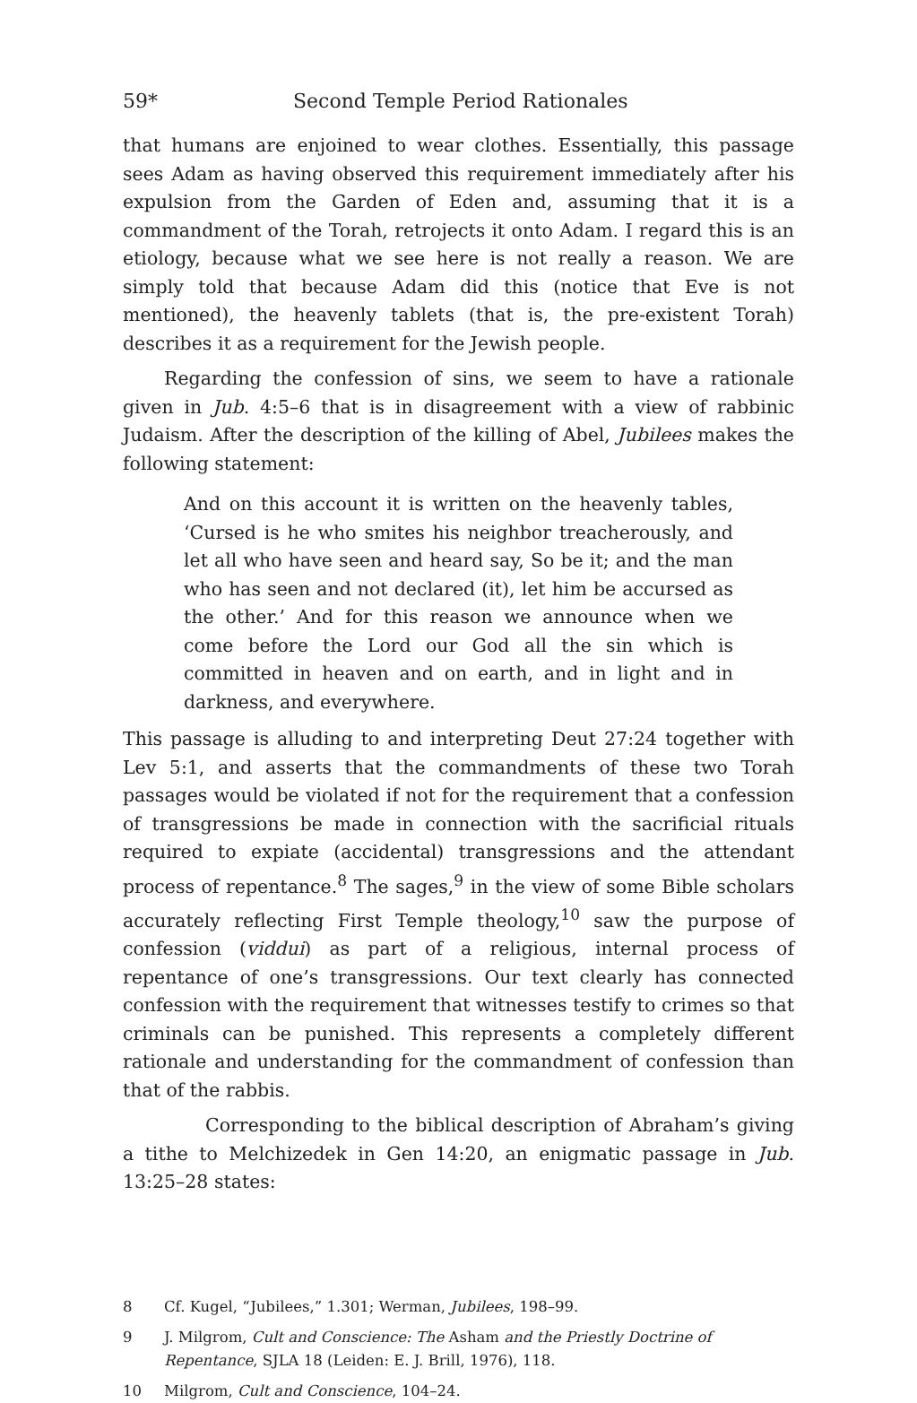59* Second Temple Period Rationales
that humans are enjoined to wear clothes. Essentially, this passage sees Adam as having observed this requirement immediately after his expulsion from the Garden of Eden and, assuming that it is a commandment of the Torah, retrojects it onto Adam. I regard this is an etiology, because what we see here is not really a reason. We are simply told that because Adam did this (notice that Eve is not mentioned), the heavenly tablets (that is, the pre-existent Torah) describes it as a requirement for the Jewish people.
Regarding the confession of sins, we seem to have a rationale given in Jub. 4:5–6 that is in disagreement with a view of rabbinic Judaism. After the description of the killing of Abel, Jubilees makes the following statement:
And on this account it is written on the heavenly tables, ‘Cursed is he who smites his neighbor treacherously, and let all who have seen and heard say, So be it; and the man who has seen and not declared (it), let him be accursed as the other.’ And for this reason we announce when we come before the Lord our God all the sin which is committed in heaven and on earth, and in light and in darkness, and everywhere.
This passage is alluding to and interpreting Deut 27:24 together with Lev 5:1, and asserts that the commandments of these two Torah passages would be violated if not for the requirement that a confession of transgressions be made in connection with the sacrificial rituals required to expiate (accidental) transgressions and the attendant process of repentance.<sup>8</sup> The sages,<sup>9</sup> in the view of some Bible scholars accurately reflecting First Temple theology,<sup>10</sup> saw the purpose of confession (viddui) as part of a religious, internal process of repentance of one’s transgressions. Our text clearly has connected confession with the requirement that witnesses testify to crimes so that criminals can be punished. This represents a completely different rationale and understanding for the commandment of confession than that of the rabbis.
Corresponding to the biblical description of Abraham’s giving a tithe to Melchizedek in Gen 14:20, an enigmatic passage in Jub. 13:25–28 states:
8 Cf. Kugel, “Jubilees,” 1.301; Werman, Jubilees, 198–99.
9 J. Milgrom, Cult and Conscience: The Asham and the Priestly Doctrine of Repentance, SJLA 18 (Leiden: E. J. Brill, 1976), 118.
10 Milgrom, Cult and Conscience, 104–24.